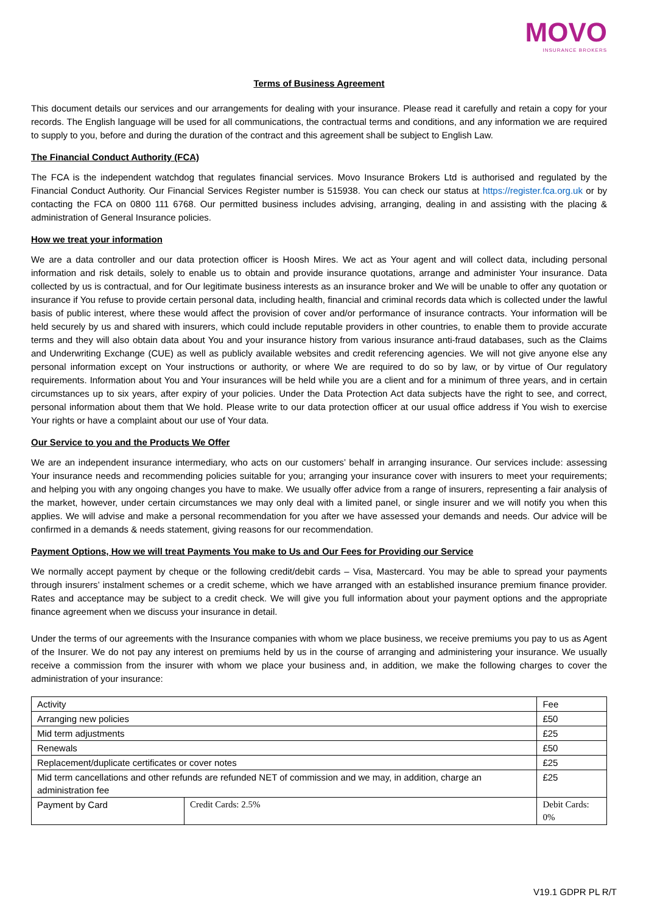MOVO
INSURANCE BROKERS
Terms of Business Agreement
This document details our services and our arrangements for dealing with your insurance. Please read it carefully and retain a copy for your records. The English language will be used for all communications, the contractual terms and conditions, and any information we are required to supply to you, before and during the duration of the contract and this agreement shall be subject to English Law.
The Financial Conduct Authority (FCA)
The FCA is the independent watchdog that regulates financial services. Movo Insurance Brokers Ltd is authorised and regulated by the Financial Conduct Authority. Our Financial Services Register number is 515938. You can check our status at https://register.fca.org.uk or by contacting the FCA on 0800 111 6768. Our permitted business includes advising, arranging, dealing in and assisting with the placing & administration of General Insurance policies.
How we treat your information
We are a data controller and our data protection officer is Hoosh Mires. We act as Your agent and will collect data, including personal information and risk details, solely to enable us to obtain and provide insurance quotations, arrange and administer Your insurance. Data collected by us is contractual, and for Our legitimate business interests as an insurance broker and We will be unable to offer any quotation or insurance if You refuse to provide certain personal data, including health, financial and criminal records data which is collected under the lawful basis of public interest, where these would affect the provision of cover and/or performance of insurance contracts. Your information will be held securely by us and shared with insurers, which could include reputable providers in other countries, to enable them to provide accurate terms and they will also obtain data about You and your insurance history from various insurance anti-fraud databases, such as the Claims and Underwriting Exchange (CUE) as well as publicly available websites and credit referencing agencies. We will not give anyone else any personal information except on Your instructions or authority, or where We are required to do so by law, or by virtue of Our regulatory requirements. Information about You and Your insurances will be held while you are a client and for a minimum of three years, and in certain circumstances up to six years, after expiry of your policies. Under the Data Protection Act data subjects have the right to see, and correct, personal information about them that We hold. Please write to our data protection officer at our usual office address if You wish to exercise Your rights or have a complaint about our use of Your data.
Our Service to you and the Products We Offer
We are an independent insurance intermediary, who acts on our customers’ behalf in arranging insurance. Our services include: assessing Your insurance needs and recommending policies suitable for you; arranging your insurance cover with insurers to meet your requirements; and helping you with any ongoing changes you have to make. We usually offer advice from a range of insurers, representing a fair analysis of the market, however, under certain circumstances we may only deal with a limited panel, or single insurer and we will notify you when this applies. We will advise and make a personal recommendation for you after we have assessed your demands and needs. Our advice will be confirmed in a demands & needs statement, giving reasons for our recommendation.
Payment Options, How we will treat Payments You make to Us and Our Fees for Providing our Service
We normally accept payment by cheque or the following credit/debit cards – Visa, Mastercard. You may be able to spread your payments through insurers’ instalment schemes or a credit scheme, which we have arranged with an established insurance premium finance provider. Rates and acceptance may be subject to a credit check. We will give you full information about your payment options and the appropriate finance agreement when we discuss your insurance in detail.
Under the terms of our agreements with the Insurance companies with whom we place business, we receive premiums you pay to us as Agent of the Insurer. We do not pay any interest on premiums held by us in the course of arranging and administering your insurance. We usually receive a commission from the insurer with whom we place your business and, in addition, we make the following charges to cover the administration of your insurance:
| Activity | | | Fee |
| --- | --- | --- | --- |
| Arranging new policies | | | £50 |
| Mid term adjustments | | | £25 |
| Renewals | | | £50 |
| Replacement/duplicate certificates or cover notes | | | £25 |
| Mid term cancellations and other refunds are refunded NET of commission and we may, in addition, charge an administration fee | | | £25 |
| Payment by Card | Credit Cards: 2.5% | Debit Cards: 0% | |
V19.1 GDPR PL R/T